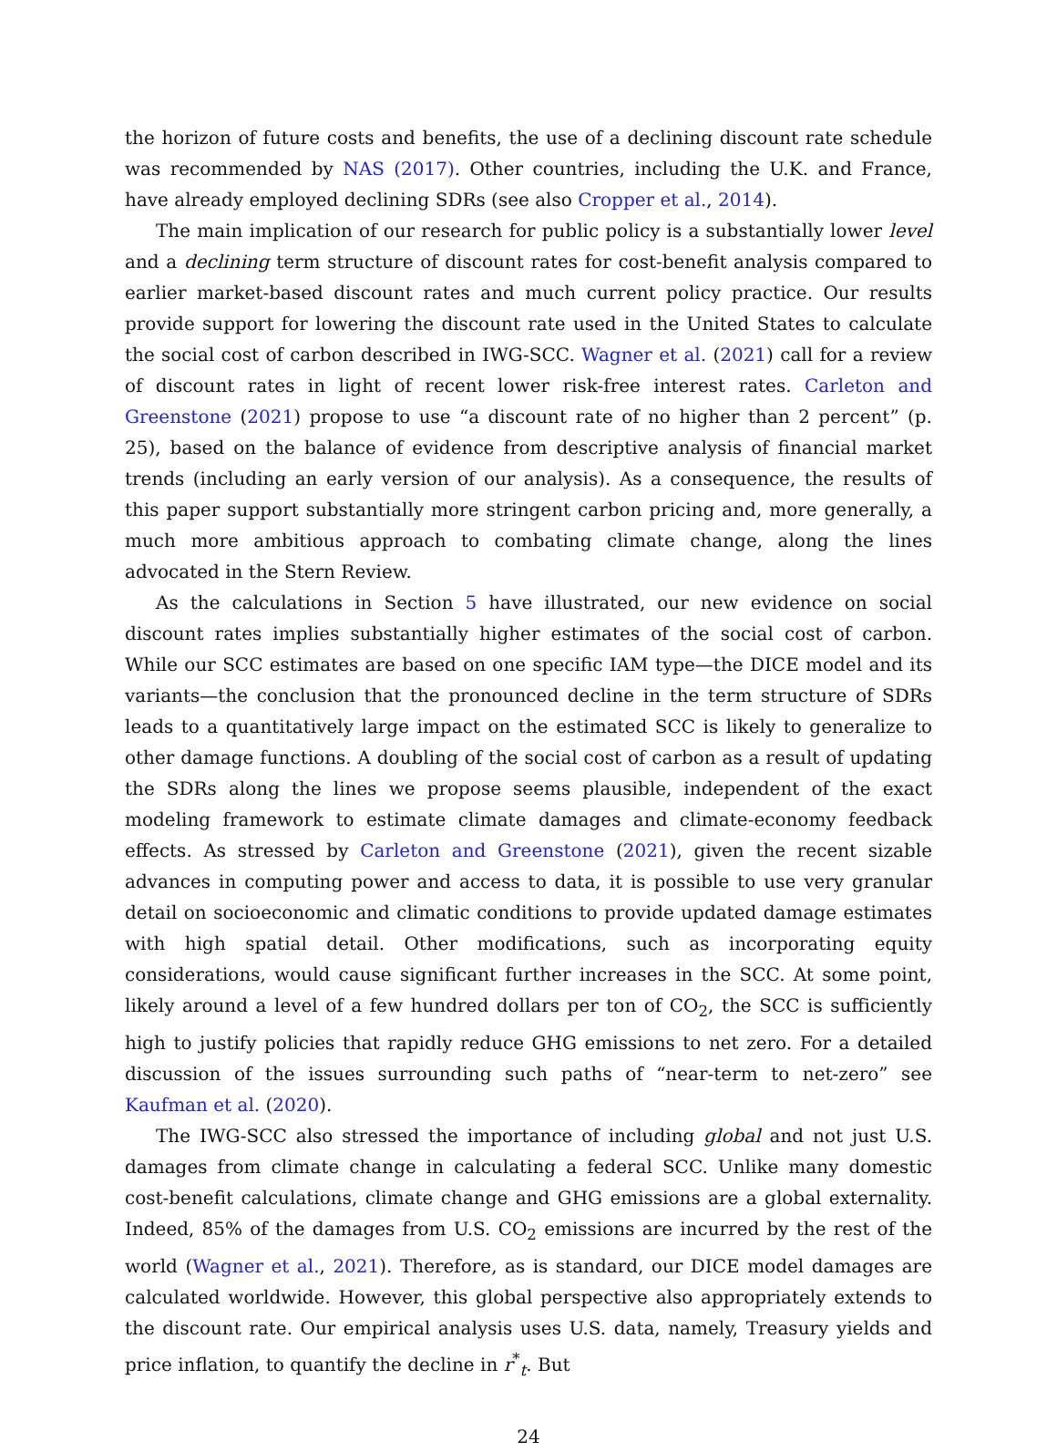the horizon of future costs and benefits, the use of a declining discount rate schedule was recommended by NAS (2017). Other countries, including the U.K. and France, have already employed declining SDRs (see also Cropper et al., 2014).
The main implication of our research for public policy is a substantially lower level and a declining term structure of discount rates for cost-benefit analysis compared to earlier market-based discount rates and much current policy practice. Our results provide support for lowering the discount rate used in the United States to calculate the social cost of carbon described in IWG-SCC. Wagner et al. (2021) call for a review of discount rates in light of recent lower risk-free interest rates. Carleton and Greenstone (2021) propose to use “a discount rate of no higher than 2 percent” (p. 25), based on the balance of evidence from descriptive analysis of financial market trends (including an early version of our analysis). As a consequence, the results of this paper support substantially more stringent carbon pricing and, more generally, a much more ambitious approach to combating climate change, along the lines advocated in the Stern Review.
As the calculations in Section 5 have illustrated, our new evidence on social discount rates implies substantially higher estimates of the social cost of carbon. While our SCC estimates are based on one specific IAM type—the DICE model and its variants—the conclusion that the pronounced decline in the term structure of SDRs leads to a quantitatively large impact on the estimated SCC is likely to generalize to other damage functions. A doubling of the social cost of carbon as a result of updating the SDRs along the lines we propose seems plausible, independent of the exact modeling framework to estimate climate damages and climate-economy feedback effects. As stressed by Carleton and Greenstone (2021), given the recent sizable advances in computing power and access to data, it is possible to use very granular detail on socioeconomic and climatic conditions to provide updated damage estimates with high spatial detail. Other modifications, such as incorporating equity considerations, would cause significant further increases in the SCC. At some point, likely around a level of a few hundred dollars per ton of CO<sub>2</sub>, the SCC is sufficiently high to justify policies that rapidly reduce GHG emissions to net zero. For a detailed discussion of the issues surrounding such paths of “near-term to net-zero” see Kaufman et al. (2020).
The IWG-SCC also stressed the importance of including global and not just U.S. damages from climate change in calculating a federal SCC. Unlike many domestic cost-benefit calculations, climate change and GHG emissions are a global externality. Indeed, 85% of the damages from U.S. CO<sub>2</sub> emissions are incurred by the rest of the world (Wagner et al., 2021). Therefore, as is standard, our DICE model damages are calculated worldwide. However, this global perspective also appropriately extends to the discount rate. Our empirical analysis uses U.S. data, namely, Treasury yields and price inflation, to quantify the decline in r<sup>*</sup><sub>t</sub>. But
24